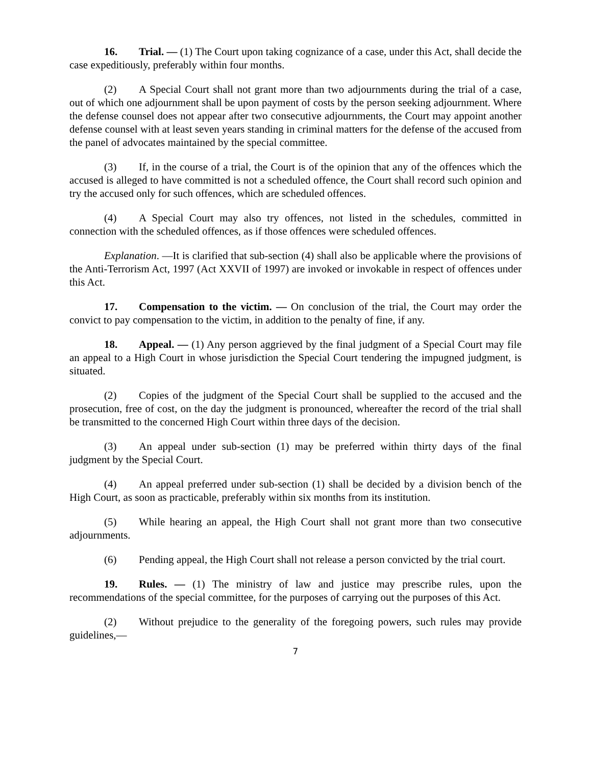16. Trial. — (1) The Court upon taking cognizance of a case, under this Act, shall decide the case expeditiously, preferably within four months.
(2) A Special Court shall not grant more than two adjournments during the trial of a case, out of which one adjournment shall be upon payment of costs by the person seeking adjournment. Where the defense counsel does not appear after two consecutive adjournments, the Court may appoint another defense counsel with at least seven years standing in criminal matters for the defense of the accused from the panel of advocates maintained by the special committee.
(3) If, in the course of a trial, the Court is of the opinion that any of the offences which the accused is alleged to have committed is not a scheduled offence, the Court shall record such opinion and try the accused only for such offences, which are scheduled offences.
(4) A Special Court may also try offences, not listed in the schedules, committed in connection with the scheduled offences, as if those offences were scheduled offences.
Explanation. —It is clarified that sub-section (4) shall also be applicable where the provisions of the Anti-Terrorism Act, 1997 (Act XXVII of 1997) are invoked or invokable in respect of offences under this Act.
17. Compensation to the victim. — On conclusion of the trial, the Court may order the convict to pay compensation to the victim, in addition to the penalty of fine, if any.
18. Appeal. — (1) Any person aggrieved by the final judgment of a Special Court may file an appeal to a High Court in whose jurisdiction the Special Court tendering the impugned judgment, is situated.
(2) Copies of the judgment of the Special Court shall be supplied to the accused and the prosecution, free of cost, on the day the judgment is pronounced, whereafter the record of the trial shall be transmitted to the concerned High Court within three days of the decision.
(3) An appeal under sub-section (1) may be preferred within thirty days of the final judgment by the Special Court.
(4) An appeal preferred under sub-section (1) shall be decided by a division bench of the High Court, as soon as practicable, preferably within six months from its institution.
(5) While hearing an appeal, the High Court shall not grant more than two consecutive adjournments.
(6) Pending appeal, the High Court shall not release a person convicted by the trial court.
19. Rules. — (1) The ministry of law and justice may prescribe rules, upon the recommendations of the special committee, for the purposes of carrying out the purposes of this Act.
(2) Without prejudice to the generality of the foregoing powers, such rules may provide guidelines,—
7